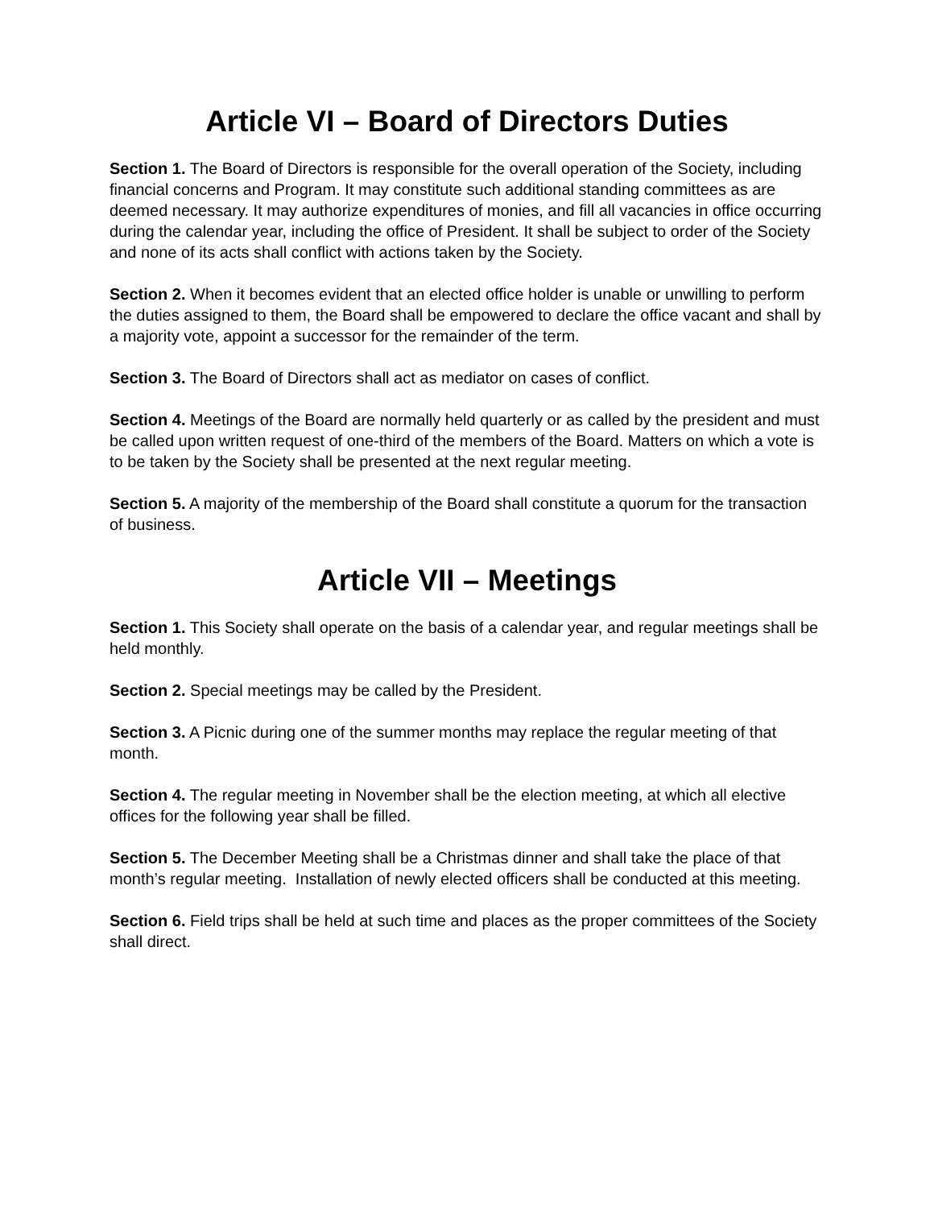Article VI – Board of Directors Duties
Section 1. The Board of Directors is responsible for the overall operation of the Society, including financial concerns and Program. It may constitute such additional standing committees as are deemed necessary. It may authorize expenditures of monies, and fill all vacancies in office occurring during the calendar year, including the office of President. It shall be subject to order of the Society and none of its acts shall conflict with actions taken by the Society.
Section 2. When it becomes evident that an elected office holder is unable or unwilling to perform the duties assigned to them, the Board shall be empowered to declare the office vacant and shall by a majority vote, appoint a successor for the remainder of the term.
Section 3. The Board of Directors shall act as mediator on cases of conflict.
Section 4. Meetings of the Board are normally held quarterly or as called by the president and must be called upon written request of one-third of the members of the Board. Matters on which a vote is to be taken by the Society shall be presented at the next regular meeting.
Section 5. A majority of the membership of the Board shall constitute a quorum for the transaction of business.
Article VII – Meetings
Section 1. This Society shall operate on the basis of a calendar year, and regular meetings shall be held monthly.
Section 2. Special meetings may be called by the President.
Section 3. A Picnic during one of the summer months may replace the regular meeting of that month.
Section 4. The regular meeting in November shall be the election meeting, at which all elective offices for the following year shall be filled.
Section 5. The December Meeting shall be a Christmas dinner and shall take the place of that month’s regular meeting. Installation of newly elected officers shall be conducted at this meeting.
Section 6. Field trips shall be held at such time and places as the proper committees of the Society shall direct.